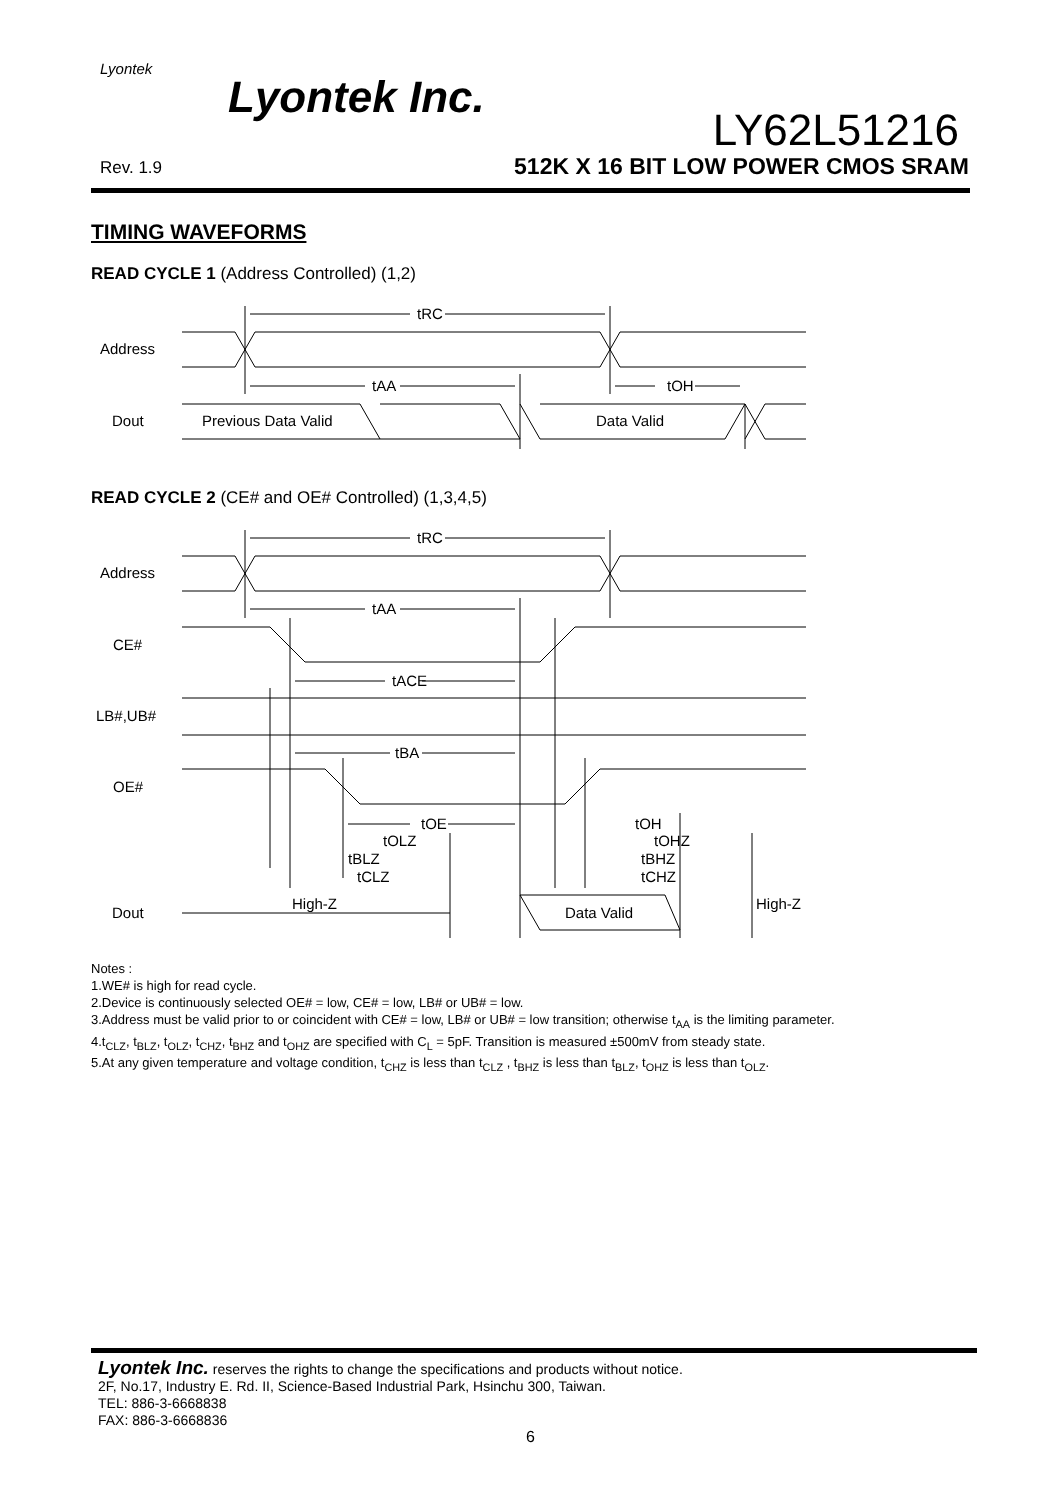Lyontek
Lyontek Inc.
LY62L51216
Rev. 1.9
512K X 16 BIT LOW POWER CMOS SRAM
TIMING WAVEFORMS
READ CYCLE 1 (Address Controlled) (1,2)
Address
Dout
tRC
tAA
tOH
Previous Data Valid
Data Valid
READ CYCLE 2 (CE# and OE# Controlled) (1,3,4,5)
Address
CE#
LB#,UB#
OE#
Dout
tRC
tAA
tACE
tBA
tOE
tOLZ
tBLZ
tCLZ
tOH
tOHZ
tBHZ
tCHZ
High-Z
Data Valid
High-Z
Notes :
1.WE# is high for read cycle.
2.Device is continuously selected OE# = low, CE# = low, LB# or UB# = low.
3.Address must be valid prior to or coincident with CE# = low, LB# or UB# = low transition; otherwise t<sub>AA</sub> is the limiting parameter.
4.t<sub>CLZ</sub>, t<sub>BLZ</sub>, t<sub>OLZ</sub>, t<sub>CHZ</sub>, t<sub>BHZ</sub> and t<sub>OHZ</sub> are specified with C<sub>L</sub> = 5pF. Transition is measured ±500mV from steady state.
5.At any given temperature and voltage condition, t<sub>CHZ</sub> is less than t<sub>CLZ</sub> , t<sub>BHZ</sub> is less than t<sub>BLZ</sub>, t<sub>OHZ</sub> is less than t<sub>OLZ</sub>.
Lyontek Inc. reserves the rights to change the specifications and products without notice.
2F, No.17, Industry E. Rd. II, Science-Based Industrial Park, Hsinchu 300, Taiwan.
TEL: 886-3-6668838
FAX: 886-3-6668836
6